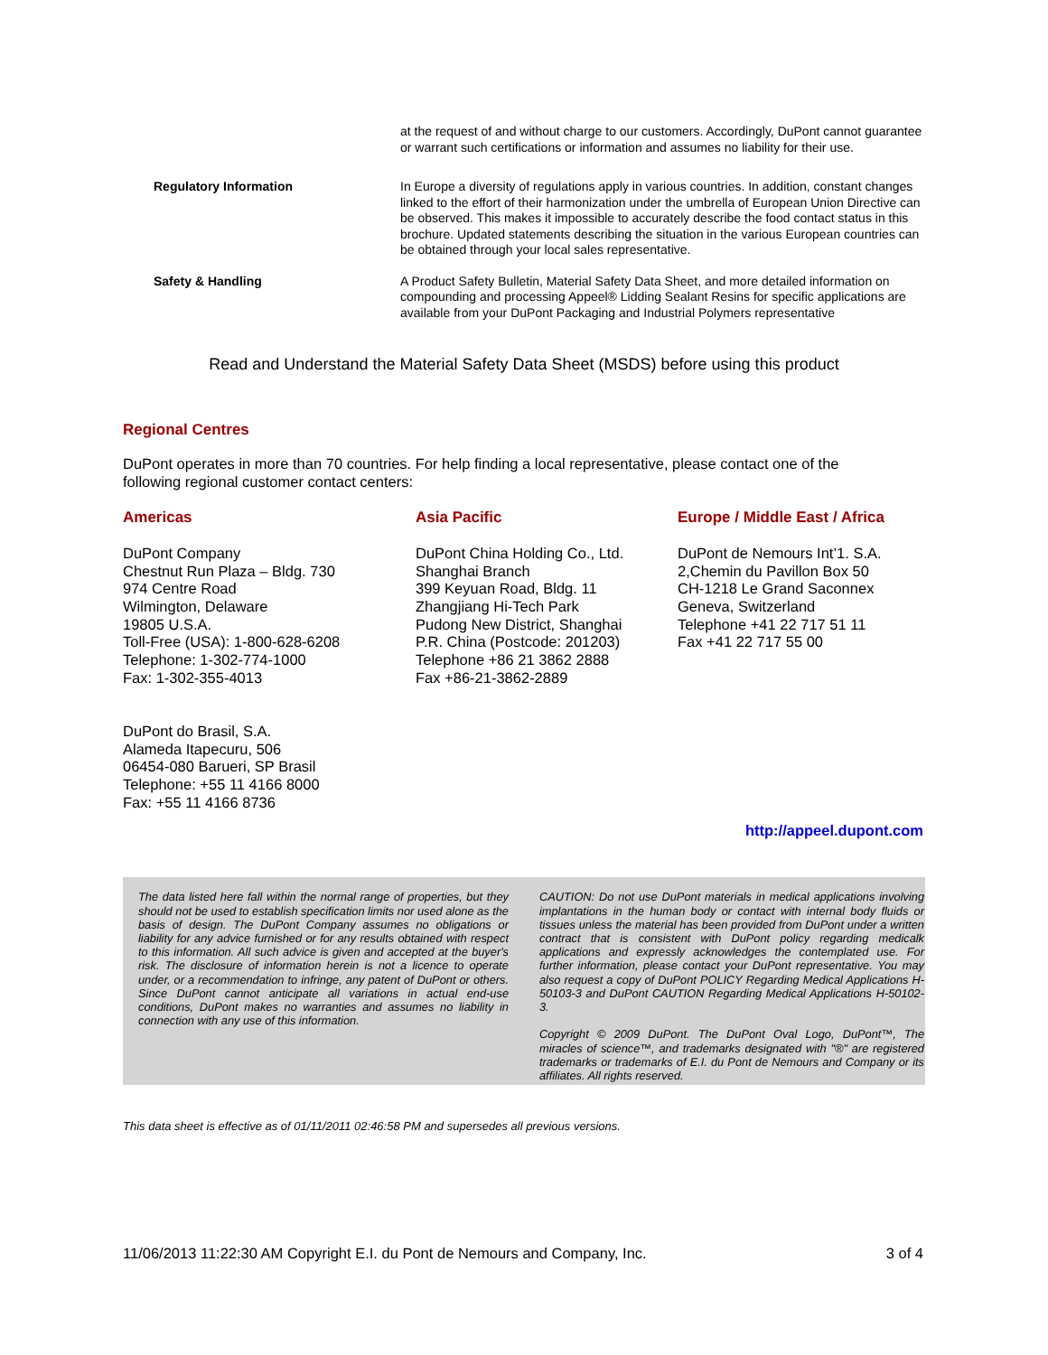at the request of and without charge to our customers. Accordingly, DuPont cannot guarantee or warrant such certifications or information and assumes no liability for their use.
Regulatory Information In Europe a diversity of regulations apply in various countries. In addition, constant changes linked to the effort of their harmonization under the umbrella of European Union Directive can be observed. This makes it impossible to accurately describe the food contact status in this brochure. Updated statements describing the situation in the various European countries can be obtained through your local sales representative.
Safety & Handling A Product Safety Bulletin, Material Safety Data Sheet, and more detailed information on compounding and processing Appeel® Lidding Sealant Resins for specific applications are available from your DuPont Packaging and Industrial Polymers representative
Read and Understand the Material Safety Data Sheet (MSDS) before using this product
Regional Centres
DuPont operates in more than 70 countries. For help finding a local representative, please contact one of the following regional customer contact centers:
Americas
DuPont Company
Chestnut Run Plaza – Bldg. 730
974 Centre Road
Wilmington, Delaware
19805 U.S.A.
Toll-Free (USA): 1-800-628-6208
Telephone: 1-302-774-1000
Fax: 1-302-355-4013
DuPont do Brasil, S.A.
Alameda Itapecuru, 506
06454-080 Barueri, SP Brasil
Telephone: +55 11 4166 8000
Fax: +55 11 4166 8736
Asia Pacific
DuPont China Holding Co., Ltd.
Shanghai Branch
399 Keyuan Road, Bldg. 11
Zhangjiang Hi-Tech Park
Pudong New District, Shanghai
P.R. China (Postcode: 201203)
Telephone +86 21 3862 2888
Fax +86-21-3862-2889
Europe / Middle East / Africa
DuPont de Nemours Int’1. S.A.
2,Chemin du Pavillon Box 50
CH-1218 Le Grand Saconnex
Geneva, Switzerland
Telephone +41 22 717 51 11
Fax +41 22 717 55 00
http://appeel.dupont.com
The data listed here fall within the normal range of properties, but they should not be used to establish specification limits nor used alone as the basis of design. The DuPont Company assumes no obligations or liability for any advice furnished or for any results obtained with respect to this information. All such advice is given and accepted at the buyer's risk. The disclosure of information herein is not a licence to operate under, or a recommendation to infringe, any patent of DuPont or others. Since DuPont cannot anticipate all variations in actual end-use conditions, DuPont makes no warranties and assumes no liability in connection with any use of this information.
CAUTION: Do not use DuPont materials in medical applications involving implantations in the human body or contact with internal body fluids or tissues unless the material has been provided from DuPont under a written contract that is consistent with DuPont policy regarding medicalk applications and expressly acknowledges the contemplated use. For further information, please contact your DuPont representative. You may also request a copy of DuPont POLICY Regarding Medical Applications H-50103-3 and DuPont CAUTION Regarding Medical Applications H-50102-3.
Copyright © 2009 DuPont. The DuPont Oval Logo, DuPont™, The miracles of science™, and trademarks designated with "®" are registered trademarks or trademarks of E.I. du Pont de Nemours and Company or its affiliates. All rights reserved.
This data sheet is effective as of 01/11/2011 02:46:58 PM and supersedes all previous versions.
11/06/2013 11:22:30 AM Copyright E.I. du Pont de Nemours and Company, Inc. 3 of 4